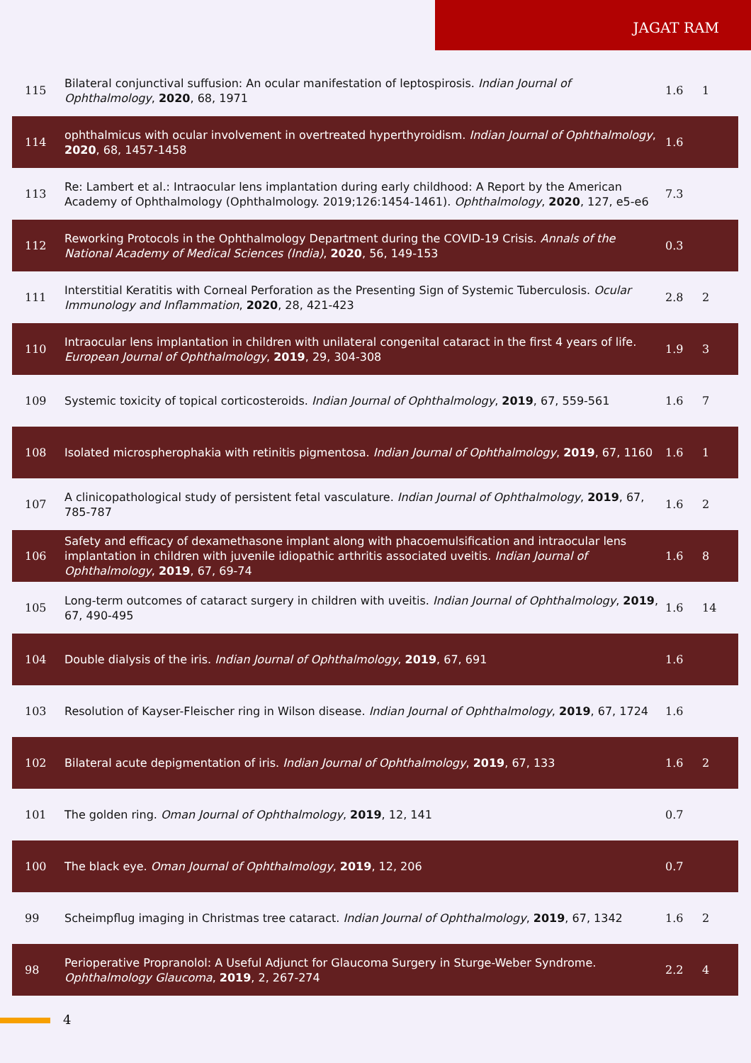JAGAT RAM
| 115 | Bilateral conjunctival suffusion: An ocular manifestation of leptospirosis. Indian Journal of Ophthalmology , 2020 , 68, 1971 | 1.6 | 1 |
| 114 | ophthalmicus with ocular involvement in overtreated hyperthyroidism. Indian Journal of Ophthalmology , 2020 , 68, 1457-1458 | 1.6 | |
| 113 | Re: Lambert et al.: Intraocular lens implantation during early childhood: A Report by the American Academy of Ophthalmology (Ophthalmology. 2019;126:1454-1461). Ophthalmology , 2020 , 127, e5-e6 | 7.3 | |
| 112 | Reworking Protocols in the Ophthalmology Department during the COVID-19 Crisis. Annals of the National Academy of Medical Sciences (India) , 2020 , 56, 149-153 | 0.3 | |
| 111 | Interstitial Keratitis with Corneal Perforation as the Presenting Sign of Systemic Tuberculosis. Ocular Immunology and Inflammation , 2020 , 28, 421-423 | 2.8 | 2 |
| 110 | Intraocular lens implantation in children with unilateral congenital cataract in the first 4 years of life. European Journal of Ophthalmology , 2019 , 29, 304-308 | 1.9 | 3 |
| 109 | Systemic toxicity of topical corticosteroids. Indian Journal of Ophthalmology , 2019 , 67, 559-561 | 1.6 | 7 |
| 108 | Isolated microspherophakia with retinitis pigmentosa. Indian Journal of Ophthalmology , 2019 , 67, 1160 | 1.6 | 1 |
| 107 | A clinicopathological study of persistent fetal vasculature. Indian Journal of Ophthalmology , 2019 , 67, 785-787 | 1.6 | 2 |
| 106 | Safety and efficacy of dexamethasone implant along with phacoemulsification and intraocular lens implantation in children with juvenile idiopathic arthritis associated uveitis. Indian Journal of Ophthalmology , 2019 , 67, 69-74 | 1.6 | 8 |
| 105 | Long-term outcomes of cataract surgery in children with uveitis. Indian Journal of Ophthalmology , 2019 , 67, 490-495 | 1.6 | 14 |
| 104 | Double dialysis of the iris. Indian Journal of Ophthalmology , 2019 , 67, 691 | 1.6 | |
| 103 | Resolution of Kayser-Fleischer ring in Wilson disease. Indian Journal of Ophthalmology , 2019 , 67, 1724 | 1.6 | |
| 102 | Bilateral acute depigmentation of iris. Indian Journal of Ophthalmology , 2019 , 67, 133 | 1.6 | 2 |
| 101 | The golden ring. Oman Journal of Ophthalmology , 2019 , 12, 141 | 0.7 | |
| 100 | The black eye. Oman Journal of Ophthalmology , 2019 , 12, 206 | 0.7 | |
| 99 | Scheimpflug imaging in Christmas tree cataract. Indian Journal of Ophthalmology , 2019 , 67, 1342 | 1.6 | 2 |
| 98 | Perioperative Propranolol: A Useful Adjunct for Glaucoma Surgery in Sturge-Weber Syndrome. Ophthalmology Glaucoma , 2019 , 2, 267-274 | 2.2 | 4 |
4